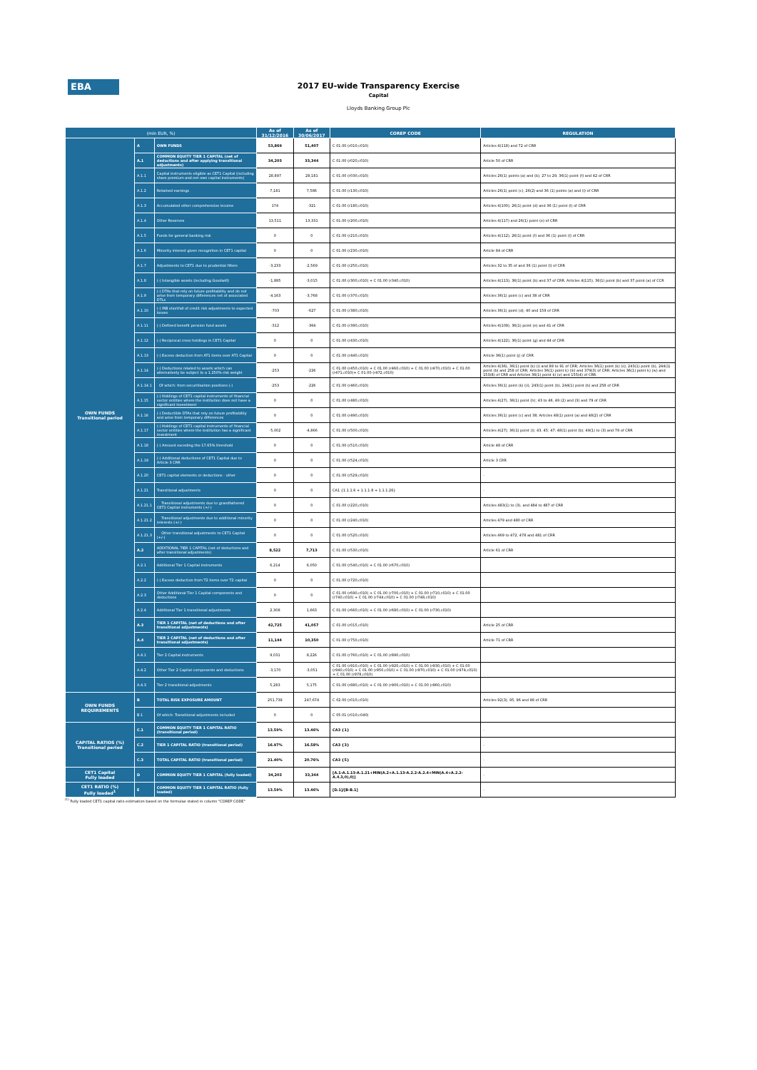EBA
2017 EU-wide Transparency Exercise
Capital
Lloyds Banking Group Plc
| (mln EUR, %) | | | As of 31/12/2016 | As of 30/06/2017 | COREP CODE | REGULATION |
| --- | --- | --- | --- | --- | --- | --- |
| OWN FUNDS Transitional period | A | OWN FUNDS | 53,869 | 51,407 | C 01.00 (r010,c010) | Articles 4(118) and 72 of CRR |
| | A.1 | COMMON EQUITY TIER 1 CAPITAL (net of deductions and after applying transitional adjustments) | 34,203 | 33,344 | C 01.00 (r020,c010) | Article 50 of CRR |
| | A.1.1 | Capital instruments eligible as CET1 Capital (including share premium and net own capital instruments) | 28,897 | 28,181 | C 01.00 (r030,c010) | Articles 26(1) points (a) and (b), 27 to 29, 36(1) point (f) and 42 of CRR |
| | A.1.2 | Retained earnings | 7,181 | 7,586 | C 01.00 (r130,c010) | Articles 26(1) point (c), 26(2) and 36 (1) points (a) and (l) of CRR |
| | A.1.3 | Accumulated other comprehensive income | 174 | -321 | C 01.00 (r180,c010) | Articles 4(100), 26(1) point (d) and 36 (1) point (l) of CRR |
| | A.1.4 | Other Reserves | 13,511 | 13,331 | C 01.00 (r200,c010) | Articles 4(117) and 26(1) point (e) of CRR |
| | A.1.5 | Funds for general banking risk | 0 | 0 | C 01.00 (r210,c010) | Articles 4(112), 26(1) point (f) and 36 (1) point (l) of CRR |
| | A.1.6 | Minority interest given recognition in CET1 capital | 0 | 0 | C 01.00 (r230,c010) | Article 84 of CRR |
| | A.1.7 | Adjustments to CET1 due to prudential filters | -3,233 | -2,569 | C 01.00 (r250,c010) | Articles 32 to 35 of and 36 (1) point (l) of CRR |
| | A.1.8 | (-) Intangible assets (including Goodwill) | -1,895 | -3,015 | C 01.00 (r300,c010) + C 01.00 (r340,c010) | Articles 4(113), 36(1) point (b) and 37 of CRR. Articles 4(115), 36(1) point (b) and 37 point (a) of CCR |
| | A.1.9 | (-) DTAs that rely on future profitability and do not arise from temporary differences net of associated DTLs | -4,163 | -3,768 | C 01.00 (r370,c010) | Articles 36(1) point (c) and 38 of CRR |
| | A.1.10 | (-) IRB shortfall of credit risk adjustments to expected losses | -703 | -627 | C 01.00 (r380,c010) | Articles 36(1) point (d), 40 and 159 of CRR |
| | A.1.11 | (-) Defined benefit pension fund assets | -312 | -364 | C 01.00 (r390,c010) | Articles 4(109), 36(1) point (e) and 41 of CRR |
| | A.1.12 | (-) Reciprocal cross holdings in CET1 Capital | 0 | 0 | C 01.00 (r430,c010) | Articles 4(122), 36(1) point (g) and 44 of CRR |
| | A.1.13 | (-) Excess deduction from AT1 items over AT1 Capital | 0 | 0 | C 01.00 (r440,c010) | Article 36(1) point (j) of CRR |
| | A.1.14 | (-) Deductions related to assets which can alternatively be subject to a 1.250% risk weight | -253 | -226 | C 01.00 (r450,c010) + C 01.00 (r460,c010) + C 01.00 (r470,c010) + C 01.00 (r471,c010)+ C 01.00 (r472,c010) | Articles 4(36), 36(1) point (k) (i) and 89 to 91 of CRR; Articles 36(1) point (k) (ii), 243(1) point (b), 244(1) point (b) and 258 of CRR; Articles 36(1) point k) (iii) and 379(3) of CRR; Articles 36(1) point k) (iv) and 153(8) of CRR and Articles 36(1) point k) (v) and 155(4) of CRR. |
| | A.1.14.1 | Of which: from securitisation positions (-) | -253 | -226 | C 01.00 (r460,c010) | Articles 36(1) point (k) (ii), 243(1) point (b), 244(1) point (b) and 258 of CRR |
| | A.1.15 | (-) Holdings of CET1 capital instruments of financial sector entities where the institution does not have a significant investment | 0 | 0 | C 01.00 (r480,c010) | Articles 4(27), 36(1) point (h); 43 to 46, 49 (2) and (3) and 79 of CRR |
| | A.1.16 | (-) Deductible DTAs that rely on future profitability and arise from temporary differences | 0 | 0 | C 01.00 (r490,c010) | Articles 36(1) point (c) and 38; Articles 48(1) point (a) and 48(2) of CRR |
| | A.1.17 | (-) Holdings of CET1 capital instruments of financial sector entities where the institution has a significant investment | -5,002 | -4,866 | C 01.00 (r500,c010) | Articles 4(27); 36(1) point (i); 43, 45; 47; 48(1) point (b); 49(1) to (3) and 79 of CRR |
| | A.1.18 | (-) Amount exceding the 17.65% threshold | 0 | 0 | C 01.00 (r510,c010) | Article 48 of CRR |
| | A.1.19 | (-) Additional deductions of CET1 Capital due to Article 3 CRR | 0 | 0 | C 01.00 (r524,c010) | Article 3 CRR |
| | A.1.20 | CET1 capital elements or deductions - other | 0 | 0 | C 01.00 (r529,c010) | - |
| | A.1.21 | Transitional adjustments | 0 | 0 | CA1 {1.1.1.6 + 1.1.1.8 + 1.1.1.26} | - |
| | A.1.21.1 | Transitional adjustments due to grandfathered CET1 Capital instruments (+/-) | 0 | 0 | C 01.00 (r220,c010) | Articles 483(1) to (3), and 484 to 487 of CRR |
| | A.1.21.2 | Transitional adjustments due to additional minority interests (+/-) | 0 | 0 | C 01.00 (r240,c010) | Articles 479 and 480 of CRR |
| | A.1.21.3 | Other transitional adjustments to CET1 Capital (+/-) | 0 | 0 | C 01.00 (r520,c010) | Articles 469 to 472, 478 and 481 of CRR |
| | A.2 | ADDITIONAL TIER 1 CAPITAL (net of deductions and after transitional adjustments) | 8,522 | 7,713 | C 01.00 (r530,c010) | Article 61 of CRR |
| | A.2.1 | Additional Tier 1 Capital instruments | 6,214 | 6,050 | C 01.00 (r540,c010) + C 01.00 (r670,c010) | |
| | A.2.2 | (-) Excess deduction from T2 items over T2 capital | 0 | 0 | C 01.00 (r720,c010) | |
| | A.2.3 | Other Additional Tier 1 Capital components and deductions | 0 | 0 | C 01.00 (r690,c010) + C 01.00 (r700,c010) + C 01.00 (r710,c010) + C 01.00 (r740,c010) + C 01.00 (r744,c010) + C 01.00 (r748,c010) | |
| | A.2.4 | Additional Tier 1 transitional adjustments | 2,308 | 1,663 | C 01.00 (r660,c010) + C 01.00 (r680,c010) + C 01.00 (r730,c010) | |
| | A.3 | TIER 1 CAPITAL (net of deductions and after transitional adjustments) | 42,725 | 41,057 | C 01.00 (r015,c010) | Article 25 of CRR |
| | A.4 | TIER 2 CAPITAL (net of deductions and after transitional adjustments) | 11,144 | 10,350 | C 01.00 (r750,c010) | Article 71 of CRR |
| | A.4.1 | Tier 2 Capital instruments | 9,031 | 8,226 | C 01.00 (r760,c010) + C 01.00 (r890,c010) | |
| | A.4.2 | Other Tier 2 Capital components and deductions | -3,170 | -3,051 | C 01.00 (r910,c010) + C 01.00 (r920,c010) + C 01.00 (r930,c010) + C 01.00 (r940,c010) + C 01.00 (r950,c010) + C 01.00 (r970,c010) + C 01.00 (r974,c010) + C 01.00 (r978,c010) | |
| | A.4.3 | Tier 2 transitional adjustments | 5,283 | 5,175 | C 01.00 (r880,c010) + C 01.00 (r900,c010) + C 01.00 (r960,c010) | |
| OWN FUNDS REQUIREMENTS | B | TOTAL RISK EXPOSURE AMOUNT | 251,739 | 247,674 | C 02.00 (r010,c010) | Articles 92(3), 95, 96 and 98 of CRR |
| | B.1 | Of which: Transitional adjustments included | 0 | 0 | C 05.01 (r010;c040) | |
| CAPITAL RATIOS (%) Transitional period | C.1 | COMMON EQUITY TIER 1 CAPITAL RATIO (transitional period) | 13.59% | 13.46% | CA3 {1} | - |
| | C.2 | TIER 1 CAPITAL RATIO (transitional period) | 16.97% | 16.58% | CA3 {3} | - |
| | C.3 | TOTAL CAPITAL RATIO (transitional period) | 21.40% | 20.76% | CA3 {5} | - |
| CET1 Capital Fully loaded | D | COMMON EQUITY TIER 1 CAPITAL (fully loaded) | 34,203 | 33,344 | [A.1-A.1.13-A.1.21+MIN(A.2+A.1.13-A.2.2-A.2.4+MIN(A.4+A.2.2-A.4.3,0),0)] | - |
| CET1 RATIO (%) Fully loaded<sup>1</sup> | E | COMMON EQUITY TIER 1 CAPITAL RATIO (fully loaded) | 13.59% | 13.46% | [D.1]/[B-B.1] | - |
<sup>(1)</sup> Fully loaded CET1 capital ratio estimation based on the formulae stated in column "COREP CODE"